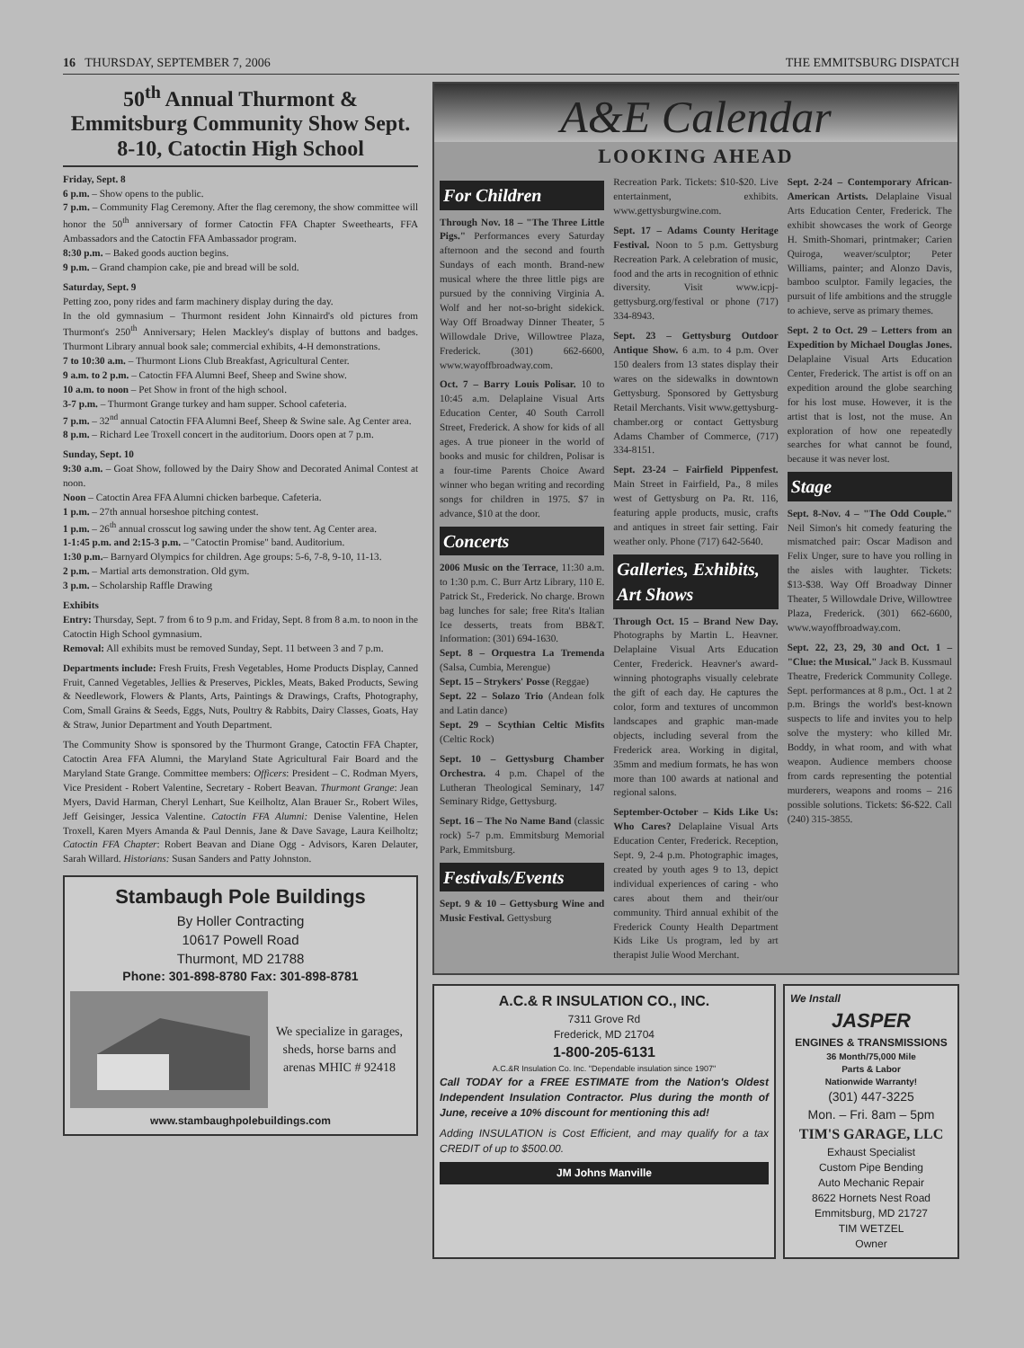16 THURSDAY, SEPTEMBER 7, 2006 THE EMMITSBURG DISPATCH
50<sup>th</sup> Annual Thurmont & Emmitsburg Community Show Sept. 8-10, Catoctin High School
Friday, Sept. 8
6 p.m. – Show opens to the public.
7 p.m. – Community Flag Ceremony. After the flag ceremony, the show committee will honor the 50<sup>th</sup> anniversary of former Catoctin FFA Chapter Sweethearts, FFA Ambassadors and the Catoctin FFA Ambassador program.
8:30 p.m. – Baked goods auction begins.
9 p.m. – Grand champion cake, pie and bread will be sold.
Saturday, Sept. 9
Petting zoo, pony rides and farm machinery display during the day.
In the old gymnasium – Thurmont resident John Kinnaird's old pictures from Thurmont's 250<sup>th</sup> Anniversary; Helen Mackley's display of buttons and badges. Thurmont Library annual book sale; commercial exhibits, 4-H demonstrations.
7 to 10:30 a.m. – Thurmont Lions Club Breakfast, Agricultural Center.
9 a.m. to 2 p.m. – Catoctin FFA Alumni Beef, Sheep and Swine show.
10 a.m. to noon – Pet Show in front of the high school.
3-7 p.m. – Thurmont Grange turkey and ham supper. School cafeteria.
7 p.m. – 32<sup>nd</sup> annual Catoctin FFA Alumni Beef, Sheep & Swine sale. Ag Center area.
8 p.m. – Richard Lee Troxell concert in the auditorium. Doors open at 7 p.m.
Sunday, Sept. 10
9:30 a.m. – Goat Show, followed by the Dairy Show and Decorated Animal Contest at noon.
Noon – Catoctin Area FFA Alumni chicken barbeque. Cafeteria.
1 p.m. – 27th annual horseshoe pitching contest.
1 p.m. – 26<sup>th</sup> annual crosscut log sawing under the show tent. Ag Center area.
1-1:45 p.m. and 2:15-3 p.m. – "Catoctin Promise" band. Auditorium.
1:30 p.m.– Barnyard Olympics for children. Age groups: 5-6, 7-8, 9-10, 11-13.
2 p.m. – Martial arts demonstration. Old gym.
3 p.m. – Scholarship Raffle Drawing
Exhibits
Entry: Thursday, Sept. 7 from 6 to 9 p.m. and Friday, Sept. 8 from 8 a.m. to noon in the Catoctin High School gymnasium.
Removal: All exhibits must be removed Sunday, Sept. 11 between 3 and 7 p.m.
Departments include: Fresh Fruits, Fresh Vegetables, Home Products Display, Canned Fruit, Canned Vegetables, Jellies & Preserves, Pickles, Meats, Baked Products, Sewing & Needlework, Flowers & Plants, Arts, Paintings & Drawings, Crafts, Photography, Com, Small Grains & Seeds, Eggs, Nuts, Poultry & Rabbits, Dairy Classes, Goats, Hay & Straw, Junior Department and Youth Department.
The Community Show is sponsored by the Thurmont Grange, Catoctin FFA Chapter, Catoctin Area FFA Alumni, the Maryland State Agricultural Fair Board and the Maryland State Grange. Committee members: Officers: President – C. Rodman Myers, Vice President - Robert Valentine, Secretary - Robert Beavan. Thurmont Grange: Jean Myers, David Harman, Cheryl Lenhart, Sue Keilholtz, Alan Brauer Sr., Robert Wiles, Jeff Geisinger, Jessica Valentine. Catoctin FFA Alumni: Denise Valentine, Helen Troxell, Karen Myers Amanda & Paul Dennis, Jane & Dave Savage, Laura Keilholtz; Catoctin FFA Chapter: Robert Beavan and Diane Ogg - Advisors, Karen Delauter, Sarah Willard. Historians: Susan Sanders and Patty Johnston.
Stambaugh Pole Buildings
By Holler Contracting
10617 Powell Road
Thurmont, MD 21788
Phone: 301-898-8780 Fax: 301-898-8781
We specialize in garages, sheds, horse barns and arenas MHIC # 92418
www.stambaughpolebuildings.com
A&E Calendar
LOOKING AHEAD
For Children
Through Nov. 18 – "The Three Little Pigs." Performances every Saturday afternoon and the second and fourth Sundays of each month. Brand-new musical where the three little pigs are pursued by the conniving Virginia A. Wolf and her not-so-bright sidekick. Way Off Broadway Dinner Theater, 5 Willowdale Drive, Willowtree Plaza, Frederick. (301) 662-6600, www.wayoffbroadway.com.
Oct. 7 – Barry Louis Polisar. 10 to 10:45 a.m. Delaplaine Visual Arts Education Center, 40 South Carroll Street, Frederick. A show for kids of all ages. A true pioneer in the world of books and music for children, Polisar is a four-time Parents Choice Award winner who began writing and recording songs for children in 1975. $7 in advance, $10 at the door.
Concerts
2006 Music on the Terrace, 11:30 a.m. to 1:30 p.m. C. Burr Artz Library, 110 E. Patrick St., Frederick. No charge. Brown bag lunches for sale; free Rita's Italian Ice desserts, treats from BB&T. Information: (301) 694-1630.
Sept. 8 – Orquestra La Tremenda (Salsa, Cumbia, Merengue)
Sept. 15 – Strykers' Posse (Reggae)
Sept. 22 – Solazo Trio (Andean folk and Latin dance)
Sept. 29 – Scythian Celtic Misfits (Celtic Rock)
Sept. 10 – Gettysburg Chamber Orchestra. 4 p.m. Chapel of the Lutheran Theological Seminary, 147 Seminary Ridge, Gettysburg.
Sept. 16 – The No Name Band (classic rock) 5-7 p.m. Emmitsburg Memorial Park, Emmitsburg.
Festivals/Events
Sept. 9 & 10 – Gettysburg Wine and Music Festival. Gettysburg
Recreation Park. Tickets: $10-$20. Live entertainment, exhibits. www.gettysburgwine.com.
Sept. 17 – Adams County Heritage Festival. Noon to 5 p.m. Gettysburg Recreation Park. A celebration of music, food and the arts in recognition of ethnic diversity. Visit www.icpj-gettysburg.org/festival or phone (717) 334-8943.
Sept. 23 – Gettysburg Outdoor Antique Show. 6 a.m. to 4 p.m. Over 150 dealers from 13 states display their wares on the sidewalks in downtown Gettysburg. Sponsored by Gettysburg Retail Merchants. Visit www.gettysburg-chamber.org or contact Gettysburg Adams Chamber of Commerce, (717) 334-8151.
Sept. 23-24 – Fairfield Pippenfest. Main Street in Fairfield, Pa., 8 miles west of Gettysburg on Pa. Rt. 116, featuring apple products, music, crafts and antiques in street fair setting. Fair weather only. Phone (717) 642-5640.
Galleries, Exhibits, Art Shows
Through Oct. 15 – Brand New Day. Photographs by Martin L. Heavner. Delaplaine Visual Arts Education Center, Frederick. Heavner's award-winning photographs visually celebrate the gift of each day. He captures the color, form and textures of uncommon landscapes and graphic man-made objects, including several from the Frederick area. Working in digital, 35mm and medium formats, he has won more than 100 awards at national and regional salons.
September-October – Kids Like Us: Who Cares? Delaplaine Visual Arts Education Center, Frederick. Reception, Sept. 9, 2-4 p.m. Photographic images, created by youth ages 9 to 13, depict individual experiences of caring - who cares about them and their/our community. Third annual exhibit of the Frederick County Health Department Kids Like Us program, led by art therapist Julie Wood Merchant.
Sept. 2-24 – Contemporary African-American Artists. Delaplaine Visual Arts Education Center, Frederick. The exhibit showcases the work of George H. Smith-Shomari, printmaker; Carien Quiroga, weaver/sculptor; Peter Williams, painter; and Alonzo Davis, bamboo sculptor. Family legacies, the pursuit of life ambitions and the struggle to achieve, serve as primary themes.
Sept. 2 to Oct. 29 – Letters from an Expedition by Michael Douglas Jones. Delaplaine Visual Arts Education Center, Frederick. The artist is off on an expedition around the globe searching for his lost muse. However, it is the artist that is lost, not the muse. An exploration of how one repeatedly searches for what cannot be found, because it was never lost.
Stage
Sept. 8-Nov. 4 – "The Odd Couple." Neil Simon's hit comedy featuring the mismatched pair: Oscar Madison and Felix Unger, sure to have you rolling in the aisles with laughter. Tickets: $13-$38. Way Off Broadway Dinner Theater, 5 Willowdale Drive, Willowtree Plaza, Frederick. (301) 662-6600, www.wayoffbroadway.com.
Sept. 22, 23, 29, 30 and Oct. 1 – "Clue: the Musical." Jack B. Kussmaul Theatre, Frederick Community College. Sept. performances at 8 p.m., Oct. 1 at 2 p.m. Brings the world's best-known suspects to life and invites you to help solve the mystery: who killed Mr. Boddy, in what room, and with what weapon. Audience members choose from cards representing the potential murderers, weapons and rooms – 216 possible solutions. Tickets: $6-$22. Call (240) 315-3855.
A.C.& R INSULATION CO., INC.
7311 Grove Rd
Frederick, MD 21704
1-800-205-6131
A.C.&R Insulation Co. Inc. "Dependable insulation since 1907"
Call TODAY for a FREE ESTIMATE from the Nation's Oldest Independent Insulation Contractor. Plus during the month of June, receive a 10% discount for mentioning this ad!
Adding INSULATION is Cost Efficient, and may qualify for a tax CREDIT of up to $500.00.
JM Johns Manville
We Install
JASPER
ENGINES & TRANSMISSIONS
36 Month/75,000 Mile
Parts & Labor
Nationwide Warranty!
(301) 447-3225
Mon. – Fri. 8am – 5pm
TIM'S GARAGE, LLC
Exhaust Specialist
Custom Pipe Bending
Auto Mechanic Repair
8622 Hornets Nest Road
Emmitsburg, MD 21727
TIM WETZEL
Owner